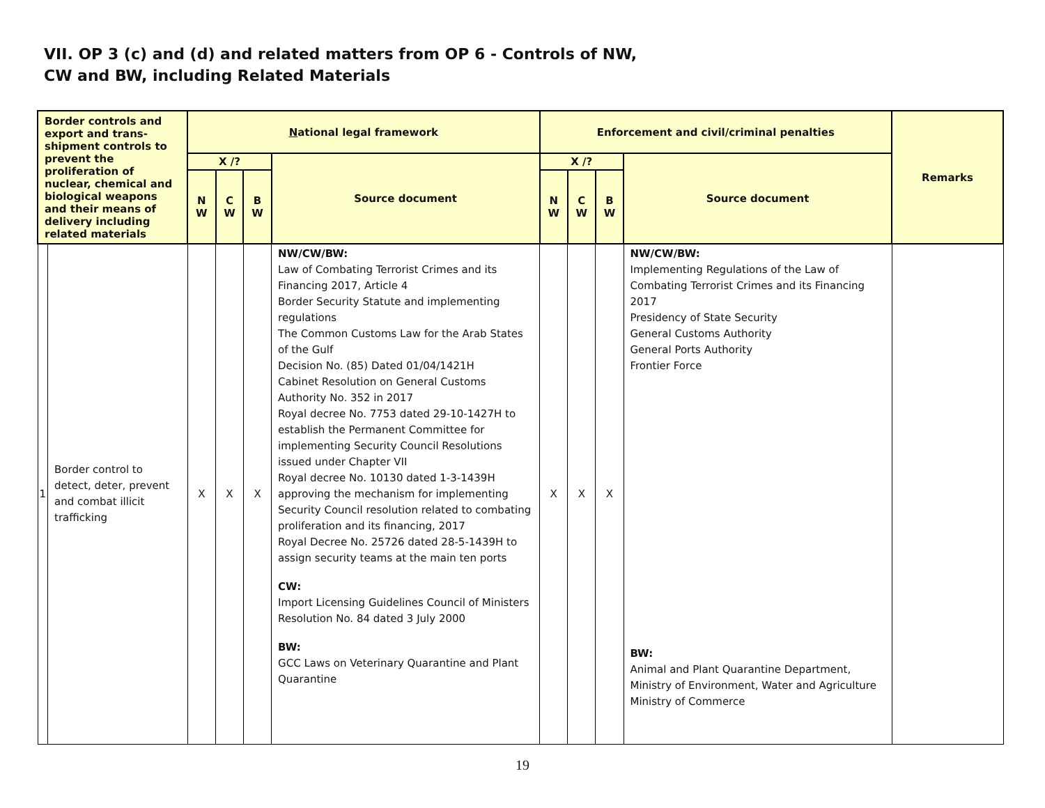VII. OP 3 (c) and (d) and related matters from OP 6 - Controls of NW,
CW and BW, including Related Materials
| Border controls and export and trans-shipment controls to prevent the proliferation of nuclear, chemical and biological weapons and their means of delivery including related materials | | N ational legal framework | | | | Enforcement and civil/criminal penalties | | | | Remarks |
| --- | --- | --- | --- | --- | --- | --- | --- | --- | --- | --- |
| | | X /? | | | Source document | X /? | | | Source document | |
| | | N W | C W | B W | | N W | C W | B W | | |
| 1 | Border control to detect, deter, prevent and combat illicit trafficking | X | X | X | NW/CW/BW: Law of Combating Terrorist Crimes and its Financing 2017, Article 4 Border Security Statute and implementing regulations The Common Customs Law for the Arab States of the Gulf Decision No. (85) Dated 01/04/1421H Cabinet Resolution on General Customs Authority No. 352 in 2017 Royal decree No. 7753 dated 29-10-1427H to establish the Permanent Committee for implementing Security Council Resolutions issued under Chapter VII Royal decree No. 10130 dated 1-3-1439H approving the mechanism for implementing Security Council resolution related to combating proliferation and its financing, 2017 Royal Decree No. 25726 dated 28-5-1439H to assign security teams at the main ten ports CW: Import Licensing Guidelines Council of Ministers Resolution No. 84 dated 3 July 2000 BW: GCC Laws on Veterinary Quarantine and Plant Quarantine | X | X | X | NW/CW/BW: Implementing Regulations of the Law of Combating Terrorist Crimes and its Financing 2017 Presidency of State Security General Customs Authority General Ports Authority Frontier Force BW: Animal and Plant Quarantine Department, Ministry of Environment, Water and Agriculture Ministry of Commerce | |
19